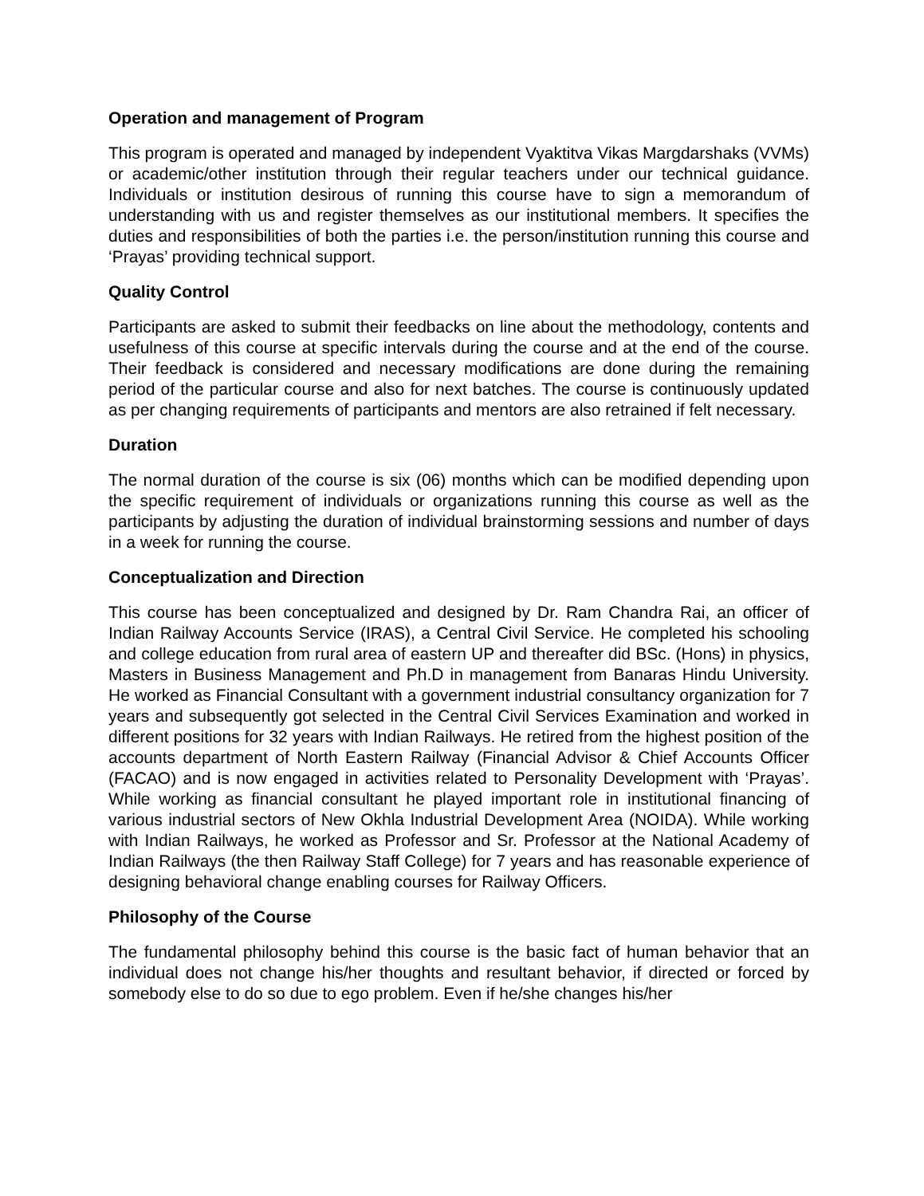Operation and management of Program
This program is operated and managed by independent Vyaktitva Vikas Margdarshaks (VVMs) or academic/other institution through their regular teachers under our technical guidance. Individuals or institution desirous of running this course have to sign a memorandum of understanding with us and register themselves as our institutional members. It specifies the duties and responsibilities of both the parties i.e. the person/institution running this course and ‘Prayas’ providing technical support.
Quality Control
Participants are asked to submit their feedbacks on line about the methodology, contents and usefulness of this course at specific intervals during the course and at the end of the course. Their feedback is considered and necessary modifications are done during the remaining period of the particular course and also for next batches. The course is continuously updated as per changing requirements of participants and mentors are also retrained if felt necessary.
Duration
The normal duration of the course is six (06) months which can be modified depending upon the specific requirement of individuals or organizations running this course as well as the participants by adjusting the duration of individual brainstorming sessions and number of days in a week for running the course.
Conceptualization and Direction
This course has been conceptualized and designed by Dr. Ram Chandra Rai, an officer of Indian Railway Accounts Service (IRAS), a Central Civil Service. He completed his schooling and college education from rural area of eastern UP and thereafter did BSc. (Hons) in physics, Masters in Business Management and Ph.D in management from Banaras Hindu University. He worked as Financial Consultant with a government industrial consultancy organization for 7 years and subsequently got selected in the Central Civil Services Examination and worked in different positions for 32 years with Indian Railways. He retired from the highest position of the accounts department of North Eastern Railway (Financial Advisor & Chief Accounts Officer (FACAO) and is now engaged in activities related to Personality Development with ‘Prayas’. While working as financial consultant he played important role in institutional financing of various industrial sectors of New Okhla Industrial Development Area (NOIDA). While working with Indian Railways, he worked as Professor and Sr. Professor at the National Academy of Indian Railways (the then Railway Staff College) for 7 years and has reasonable experience of designing behavioral change enabling courses for Railway Officers.
Philosophy of the Course
The fundamental philosophy behind this course is the basic fact of human behavior that an individual does not change his/her thoughts and resultant behavior, if directed or forced by somebody else to do so due to ego problem. Even if he/she changes his/her